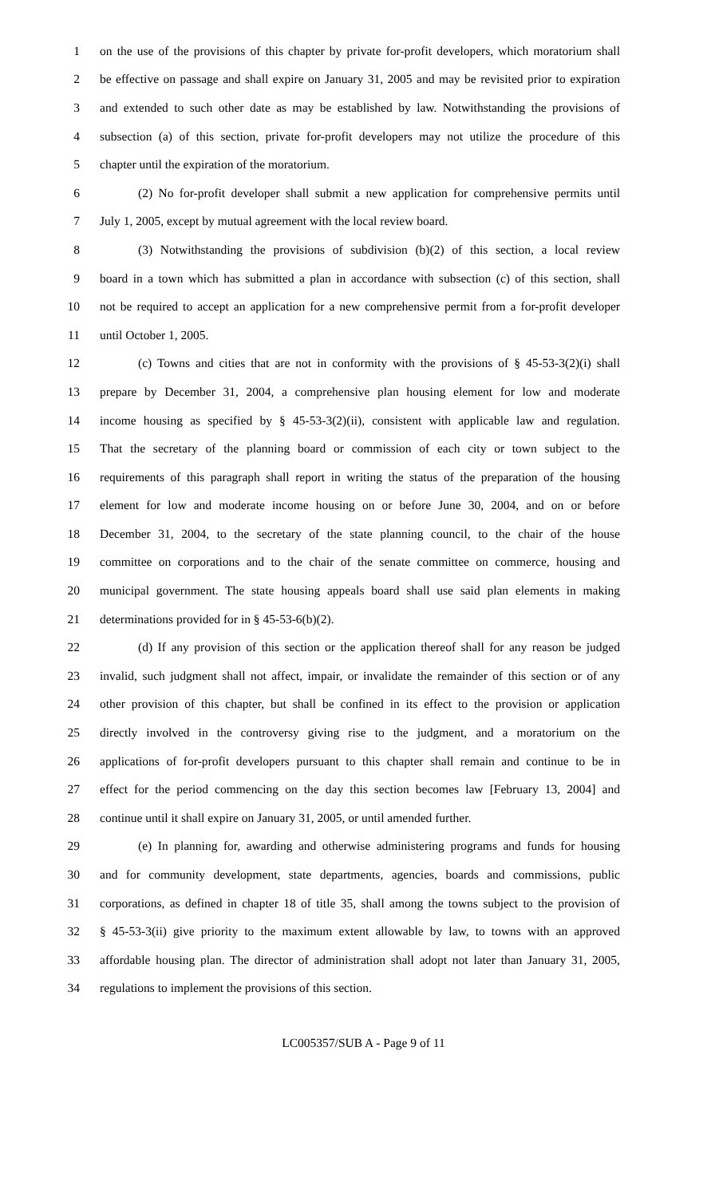1 on the use of the provisions of this chapter by private for-profit developers, which moratorium shall
2 be effective on passage and shall expire on January 31, 2005 and may be revisited prior to expiration
3 and extended to such other date as may be established by law. Notwithstanding the provisions of
4 subsection (a) of this section, private for-profit developers may not utilize the procedure of this
5 chapter until the expiration of the moratorium.
6 (2) No for-profit developer shall submit a new application for comprehensive permits until
7 July 1, 2005, except by mutual agreement with the local review board.
8 (3) Notwithstanding the provisions of subdivision (b)(2) of this section, a local review
9 board in a town which has submitted a plan in accordance with subsection (c) of this section, shall
10 not be required to accept an application for a new comprehensive permit from a for-profit developer
11 until October 1, 2005.
12 (c) Towns and cities that are not in conformity with the provisions of § 45-53-3(2)(i) shall
13 prepare by December 31, 2004, a comprehensive plan housing element for low and moderate
14 income housing as specified by § 45-53-3(2)(ii), consistent with applicable law and regulation.
15 That the secretary of the planning board or commission of each city or town subject to the
16 requirements of this paragraph shall report in writing the status of the preparation of the housing
17 element for low and moderate income housing on or before June 30, 2004, and on or before
18 December 31, 2004, to the secretary of the state planning council, to the chair of the house
19 committee on corporations and to the chair of the senate committee on commerce, housing and
20 municipal government. The state housing appeals board shall use said plan elements in making
21 determinations provided for in § 45-53-6(b)(2).
22 (d) If any provision of this section or the application thereof shall for any reason be judged
23 invalid, such judgment shall not affect, impair, or invalidate the remainder of this section or of any
24 other provision of this chapter, but shall be confined in its effect to the provision or application
25 directly involved in the controversy giving rise to the judgment, and a moratorium on the
26 applications of for-profit developers pursuant to this chapter shall remain and continue to be in
27 effect for the period commencing on the day this section becomes law [February 13, 2004] and
28 continue until it shall expire on January 31, 2005, or until amended further.
29 (e) In planning for, awarding and otherwise administering programs and funds for housing
30 and for community development, state departments, agencies, boards and commissions, public
31 corporations, as defined in chapter 18 of title 35, shall among the towns subject to the provision of
32 § 45-53-3(ii) give priority to the maximum extent allowable by law, to towns with an approved
33 affordable housing plan. The director of administration shall adopt not later than January 31, 2005,
34 regulations to implement the provisions of this section.
LC005357/SUB A - Page 9 of 11